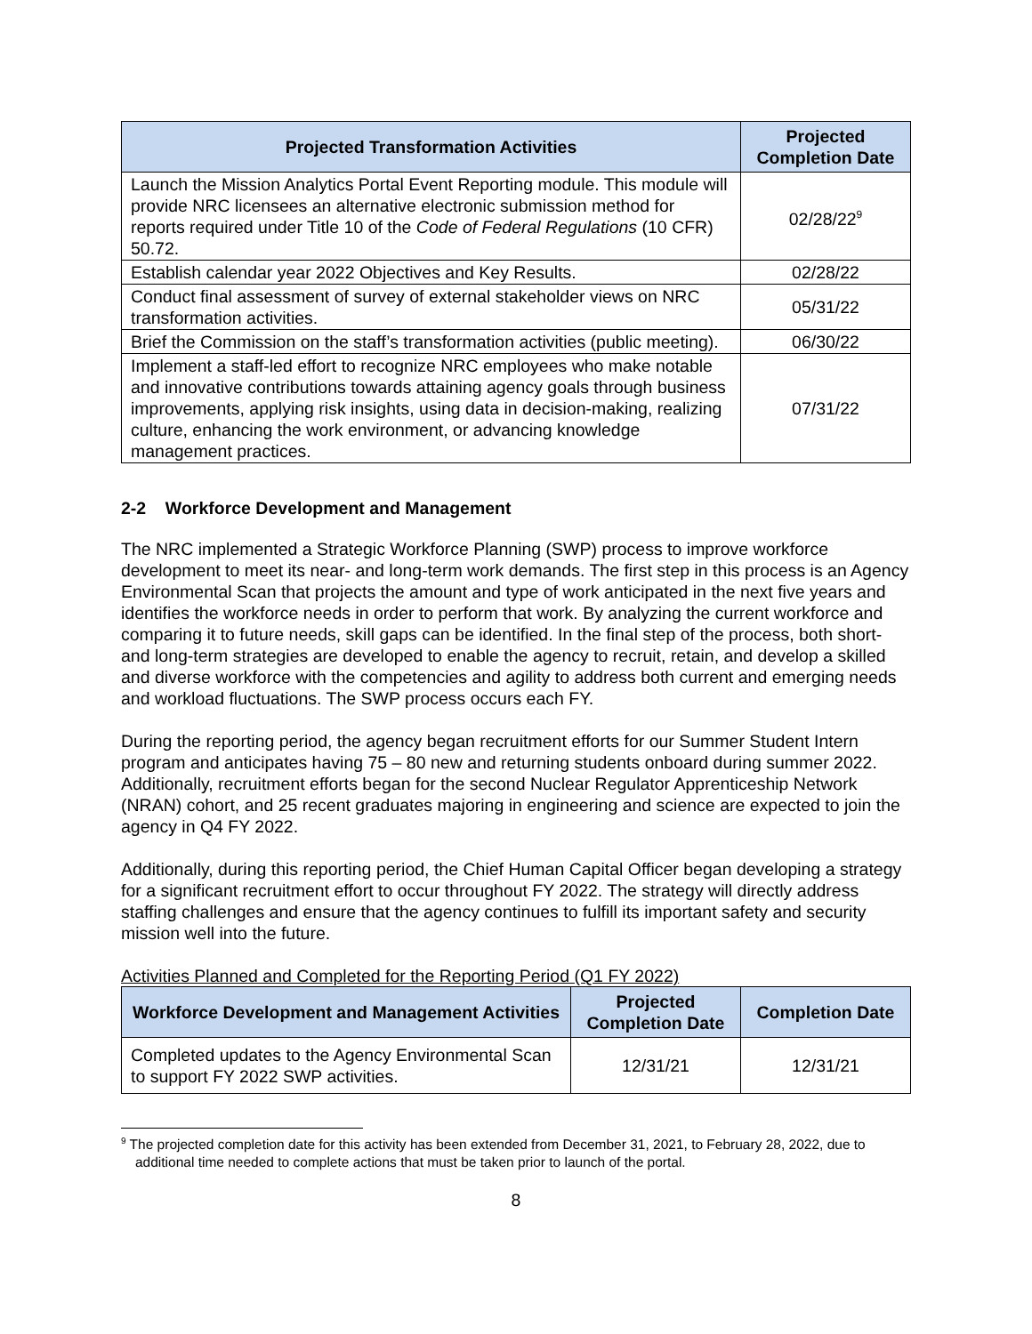| Projected Transformation Activities | Projected Completion Date |
| --- | --- |
| Launch the Mission Analytics Portal Event Reporting module. This module will provide NRC licensees an alternative electronic submission method for reports required under Title 10 of the Code of Federal Regulations (10 CFR) 50.72. | 02/28/22<sup>9</sup> |
| Establish calendar year 2022 Objectives and Key Results. | 02/28/22 |
| Conduct final assessment of survey of external stakeholder views on NRC transformation activities. | 05/31/22 |
| Brief the Commission on the staff’s transformation activities (public meeting). | 06/30/22 |
| Implement a staff-led effort to recognize NRC employees who make notable and innovative contributions towards attaining agency goals through business improvements, applying risk insights, using data in decision-making, realizing culture, enhancing the work environment, or advancing knowledge management practices. | 07/31/22 |
2-2 Workforce Development and Management
The NRC implemented a Strategic Workforce Planning (SWP) process to improve workforce development to meet its near- and long-term work demands. The first step in this process is an Agency Environmental Scan that projects the amount and type of work anticipated in the next five years and identifies the workforce needs in order to perform that work. By analyzing the current workforce and comparing it to future needs, skill gaps can be identified. In the final step of the process, both short- and long-term strategies are developed to enable the agency to recruit, retain, and develop a skilled and diverse workforce with the competencies and agility to address both current and emerging needs and workload fluctuations. The SWP process occurs each FY.
During the reporting period, the agency began recruitment efforts for our Summer Student Intern program and anticipates having 75 – 80 new and returning students onboard during summer 2022. Additionally, recruitment efforts began for the second Nuclear Regulator Apprenticeship Network (NRAN) cohort, and 25 recent graduates majoring in engineering and science are expected to join the agency in Q4 FY 2022.
Additionally, during this reporting period, the Chief Human Capital Officer began developing a strategy for a significant recruitment effort to occur throughout FY 2022. The strategy will directly address staffing challenges and ensure that the agency continues to fulfill its important safety and security mission well into the future.
Activities Planned and Completed for the Reporting Period (Q1 FY 2022)
| Workforce Development and Management Activities | Projected Completion Date | Completion Date |
| --- | --- | --- |
| Completed updates to the Agency Environmental Scan to support FY 2022 SWP activities. | 12/31/21 | 12/31/21 |
<sup>9</sup> The projected completion date for this activity has been extended from December 31, 2021, to February 28, 2022, due to additional time needed to complete actions that must be taken prior to launch of the portal.
8